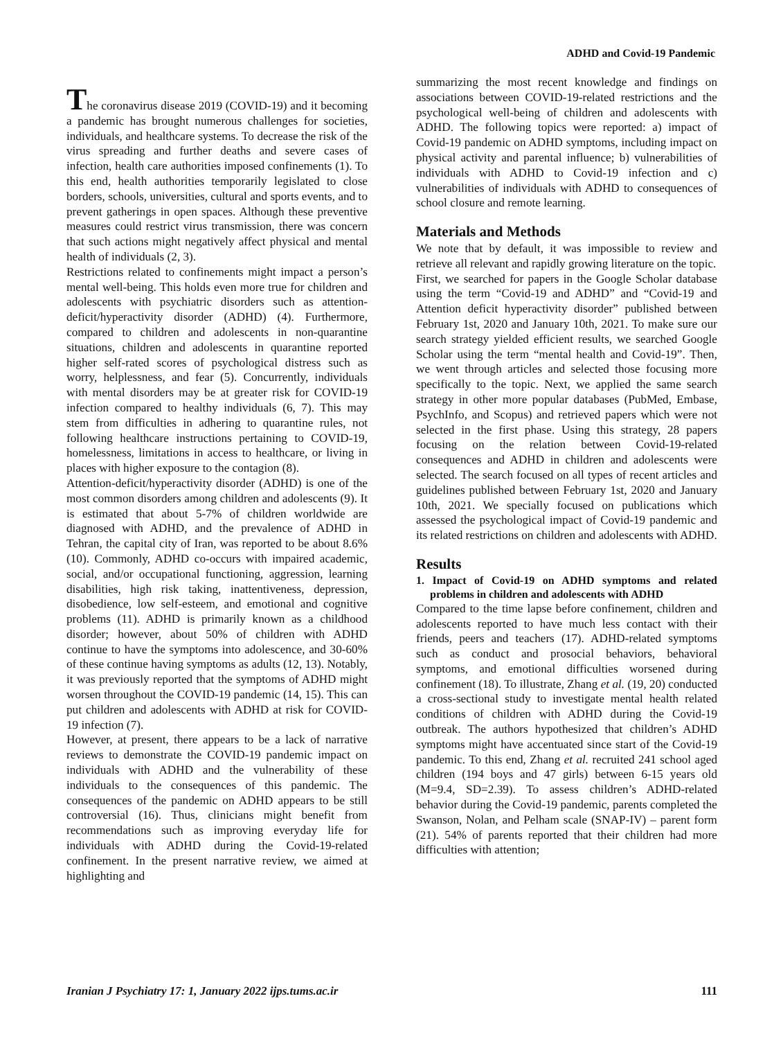ADHD and Covid-19 Pandemic
The coronavirus disease 2019 (COVID-19) and it becoming a pandemic has brought numerous challenges for societies, individuals, and healthcare systems. To decrease the risk of the virus spreading and further deaths and severe cases of infection, health care authorities imposed confinements (1). To this end, health authorities temporarily legislated to close borders, schools, universities, cultural and sports events, and to prevent gatherings in open spaces. Although these preventive measures could restrict virus transmission, there was concern that such actions might negatively affect physical and mental health of individuals (2, 3).
Restrictions related to confinements might impact a person’s mental well-being. This holds even more true for children and adolescents with psychiatric disorders such as attention-deficit/hyperactivity disorder (ADHD) (4). Furthermore, compared to children and adolescents in non-quarantine situations, children and adolescents in quarantine reported higher self-rated scores of psychological distress such as worry, helplessness, and fear (5). Concurrently, individuals with mental disorders may be at greater risk for COVID-19 infection compared to healthy individuals (6, 7). This may stem from difficulties in adhering to quarantine rules, not following healthcare instructions pertaining to COVID-19, homelessness, limitations in access to healthcare, or living in places with higher exposure to the contagion (8).
Attention-deficit/hyperactivity disorder (ADHD) is one of the most common disorders among children and adolescents (9). It is estimated that about 5-7% of children worldwide are diagnosed with ADHD, and the prevalence of ADHD in Tehran, the capital city of Iran, was reported to be about 8.6% (10). Commonly, ADHD co-occurs with impaired academic, social, and/or occupational functioning, aggression, learning disabilities, high risk taking, inattentiveness, depression, disobedience, low self-esteem, and emotional and cognitive problems (11). ADHD is primarily known as a childhood disorder; however, about 50% of children with ADHD continue to have the symptoms into adolescence, and 30-60% of these continue having symptoms as adults (12, 13). Notably, it was previously reported that the symptoms of ADHD might worsen throughout the COVID-19 pandemic (14, 15). This can put children and adolescents with ADHD at risk for COVID-19 infection (7).
However, at present, there appears to be a lack of narrative reviews to demonstrate the COVID-19 pandemic impact on individuals with ADHD and the vulnerability of these individuals to the consequences of this pandemic. The consequences of the pandemic on ADHD appears to be still controversial (16). Thus, clinicians might benefit from recommendations such as improving everyday life for individuals with ADHD during the Covid-19-related confinement. In the present narrative review, we aimed at highlighting and
summarizing the most recent knowledge and findings on associations between COVID-19-related restrictions and the psychological well-being of children and adolescents with ADHD. The following topics were reported: a) impact of Covid-19 pandemic on ADHD symptoms, including impact on physical activity and parental influence; b) vulnerabilities of individuals with ADHD to Covid-19 infection and c) vulnerabilities of individuals with ADHD to consequences of school closure and remote learning.
Materials and Methods
We note that by default, it was impossible to review and retrieve all relevant and rapidly growing literature on the topic.
First, we searched for papers in the Google Scholar database using the term “Covid-19 and ADHD” and “Covid-19 and Attention deficit hyperactivity disorder” published between February 1st, 2020 and January 10th, 2021. To make sure our search strategy yielded efficient results, we searched Google Scholar using the term “mental health and Covid-19”. Then, we went through articles and selected those focusing more specifically to the topic. Next, we applied the same search strategy in other more popular databases (PubMed, Embase, PsychInfo, and Scopus) and retrieved papers which were not selected in the first phase. Using this strategy, 28 papers focusing on the relation between Covid-19-related consequences and ADHD in children and adolescents were selected. The search focused on all types of recent articles and guidelines published between February 1st, 2020 and January 10th, 2021. We specially focused on publications which assessed the psychological impact of Covid-19 pandemic and its related restrictions on children and adolescents with ADHD.
Results
1. Impact of Covid-19 on ADHD symptoms and related problems in children and adolescents with ADHD
Compared to the time lapse before confinement, children and adolescents reported to have much less contact with their friends, peers and teachers (17). ADHD-related symptoms such as conduct and prosocial behaviors, behavioral symptoms, and emotional difficulties worsened during confinement (18). To illustrate, Zhang et al. (19, 20) conducted a cross-sectional study to investigate mental health related conditions of children with ADHD during the Covid-19 outbreak. The authors hypothesized that children’s ADHD symptoms might have accentuated since start of the Covid-19 pandemic. To this end, Zhang et al. recruited 241 school aged children (194 boys and 47 girls) between 6-15 years old (M=9.4, SD=2.39). To assess children’s ADHD-related behavior during the Covid-19 pandemic, parents completed the Swanson, Nolan, and Pelham scale (SNAP-IV) – parent form (21). 54% of parents reported that their children had more difficulties with attention;
Iranian J Psychiatry 17: 1, January 2022 ijps.tums.ac.ir 111